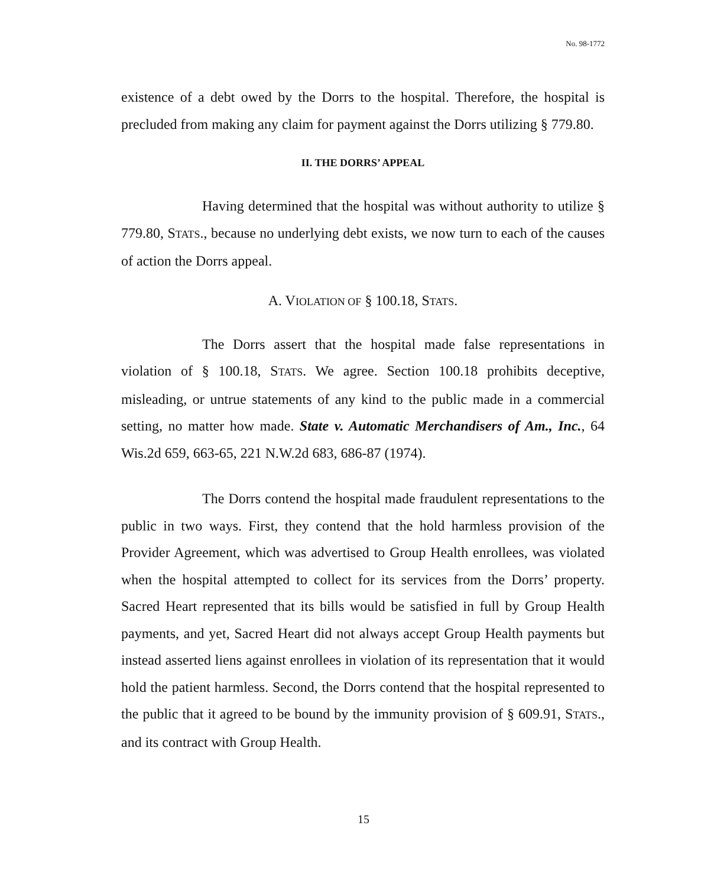No. 98-1772
existence of a debt owed by the Dorrs to the hospital. Therefore, the hospital is precluded from making any claim for payment against the Dorrs utilizing § 779.80.
II. THE DORRS’ APPEAL
Having determined that the hospital was without authority to utilize § 779.80, STATS., because no underlying debt exists, we now turn to each of the causes of action the Dorrs appeal.
A. VIOLATION OF § 100.18, STATS.
The Dorrs assert that the hospital made false representations in violation of § 100.18, STATS. We agree. Section 100.18 prohibits deceptive, misleading, or untrue statements of any kind to the public made in a commercial setting, no matter how made. State v. Automatic Merchandisers of Am., Inc., 64 Wis.2d 659, 663-65, 221 N.W.2d 683, 686-87 (1974).
The Dorrs contend the hospital made fraudulent representations to the public in two ways. First, they contend that the hold harmless provision of the Provider Agreement, which was advertised to Group Health enrollees, was violated when the hospital attempted to collect for its services from the Dorrs’ property. Sacred Heart represented that its bills would be satisfied in full by Group Health payments, and yet, Sacred Heart did not always accept Group Health payments but instead asserted liens against enrollees in violation of its representation that it would hold the patient harmless. Second, the Dorrs contend that the hospital represented to the public that it agreed to be bound by the immunity provision of § 609.91, STATS., and its contract with Group Health.
15